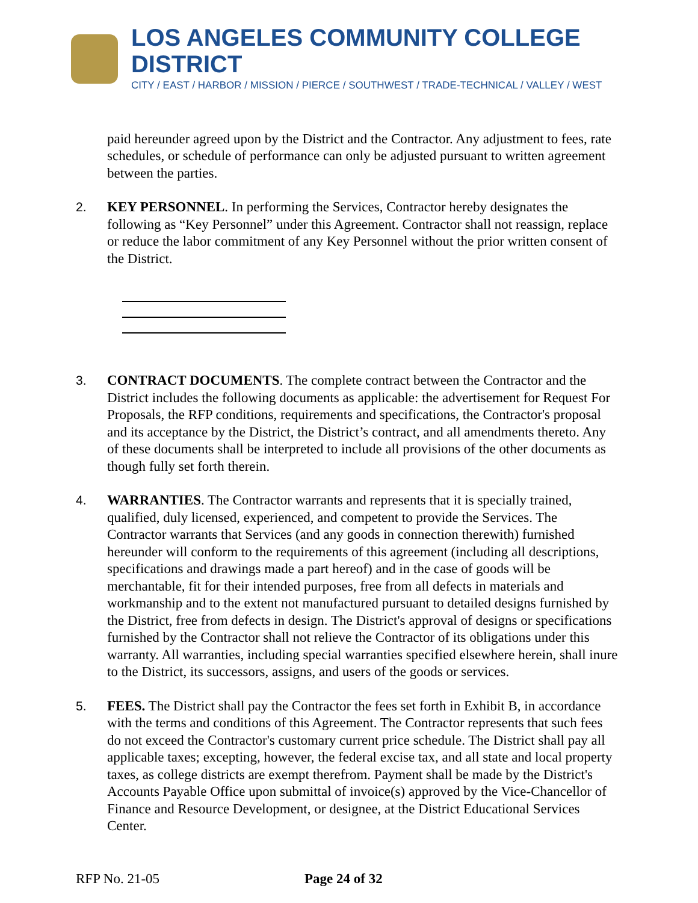LOS ANGELES COMMUNITY COLLEGE DISTRICT
CITY / EAST / HARBOR / MISSION / PIERCE / SOUTHWEST / TRADE-TECHNICAL / VALLEY / WEST
paid hereunder agreed upon by the District and the Contractor. Any adjustment to fees, rate schedules, or schedule of performance can only be adjusted pursuant to written agreement between the parties.
2. KEY PERSONNEL. In performing the Services, Contractor hereby designates the following as “Key Personnel” under this Agreement. Contractor shall not reassign, replace or reduce the labor commitment of any Key Personnel without the prior written consent of the District.
3. CONTRACT DOCUMENTS. The complete contract between the Contractor and the District includes the following documents as applicable: the advertisement for Request For Proposals, the RFP conditions, requirements and specifications, the Contractor's proposal and its acceptance by the District, the District’s contract, and all amendments thereto. Any of these documents shall be interpreted to include all provisions of the other documents as though fully set forth therein.
4. WARRANTIES. The Contractor warrants and represents that it is specially trained, qualified, duly licensed, experienced, and competent to provide the Services. The Contractor warrants that Services (and any goods in connection therewith) furnished hereunder will conform to the requirements of this agreement (including all descriptions, specifications and drawings made a part hereof) and in the case of goods will be merchantable, fit for their intended purposes, free from all defects in materials and workmanship and to the extent not manufactured pursuant to detailed designs furnished by the District, free from defects in design. The District's approval of designs or specifications furnished by the Contractor shall not relieve the Contractor of its obligations under this warranty. All warranties, including special warranties specified elsewhere herein, shall inure to the District, its successors, assigns, and users of the goods or services.
5. FEES. The District shall pay the Contractor the fees set forth in Exhibit B, in accordance with the terms and conditions of this Agreement. The Contractor represents that such fees do not exceed the Contractor's customary current price schedule. The District shall pay all applicable taxes; excepting, however, the federal excise tax, and all state and local property taxes, as college districts are exempt therefrom. Payment shall be made by the District's Accounts Payable Office upon submittal of invoice(s) approved by the Vice-Chancellor of Finance and Resource Development, or designee, at the District Educational Services Center.
RFP No. 21-05 Page 24 of 32